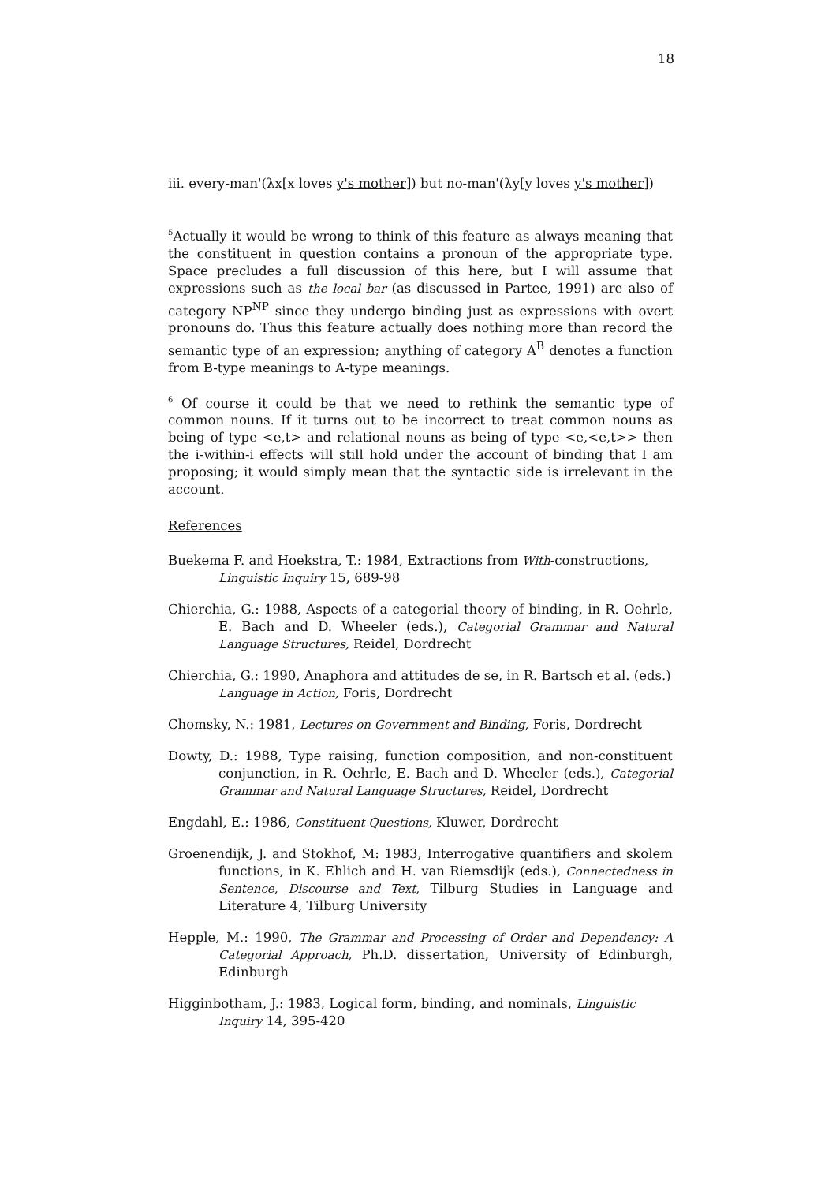18
iii. every-man'(λx[x loves y's mother]) but no-man'(λy[y loves y's mother])
<sup>5</sup> Actually it would be wrong to think of this feature as always meaning that the constituent in question contains a pronoun of the appropriate type. Space precludes a full discussion of this here, but I will assume that expressions such as the local bar (as discussed in Partee, 1991) are also of category NP<sup>NP</sup> since they undergo binding just as expressions with overt pronouns do. Thus this feature actually does nothing more than record the semantic type of an expression; anything of category A<sup>B</sup> denotes a function from B-type meanings to A-type meanings.
<sup>6</sup> Of course it could be that we need to rethink the semantic type of common nouns. If it turns out to be incorrect to treat common nouns as being of type <e,t> and relational nouns as being of type <e,<e,t>> then the i-within-i effects will still hold under the account of binding that I am proposing; it would simply mean that the syntactic side is irrelevant in the account.
References
Buekema F. and Hoekstra, T.: 1984, Extractions from With-constructions, Linguistic Inquiry 15, 689-98
Chierchia, G.: 1988, Aspects of a categorial theory of binding, in R. Oehrle, E. Bach and D. Wheeler (eds.), Categorial Grammar and Natural Language Structures, Reidel, Dordrecht
Chierchia, G.: 1990, Anaphora and attitudes de se, in R. Bartsch et al. (eds.) Language in Action, Foris, Dordrecht
Chomsky, N.: 1981, Lectures on Government and Binding, Foris, Dordrecht
Dowty, D.: 1988, Type raising, function composition, and non-constituent conjunction, in R. Oehrle, E. Bach and D. Wheeler (eds.), Categorial Grammar and Natural Language Structures, Reidel, Dordrecht
Engdahl, E.: 1986, Constituent Questions, Kluwer, Dordrecht
Groenendijk, J. and Stokhof, M: 1983, Interrogative quantifiers and skolem functions, in K. Ehlich and H. van Riemsdijk (eds.), Connectedness in Sentence, Discourse and Text, Tilburg Studies in Language and Literature 4, Tilburg University
Hepple, M.: 1990, The Grammar and Processing of Order and Dependency: A Categorial Approach, Ph.D. dissertation, University of Edinburgh, Edinburgh
Higginbotham, J.: 1983, Logical form, binding, and nominals, Linguistic Inquiry 14, 395-420